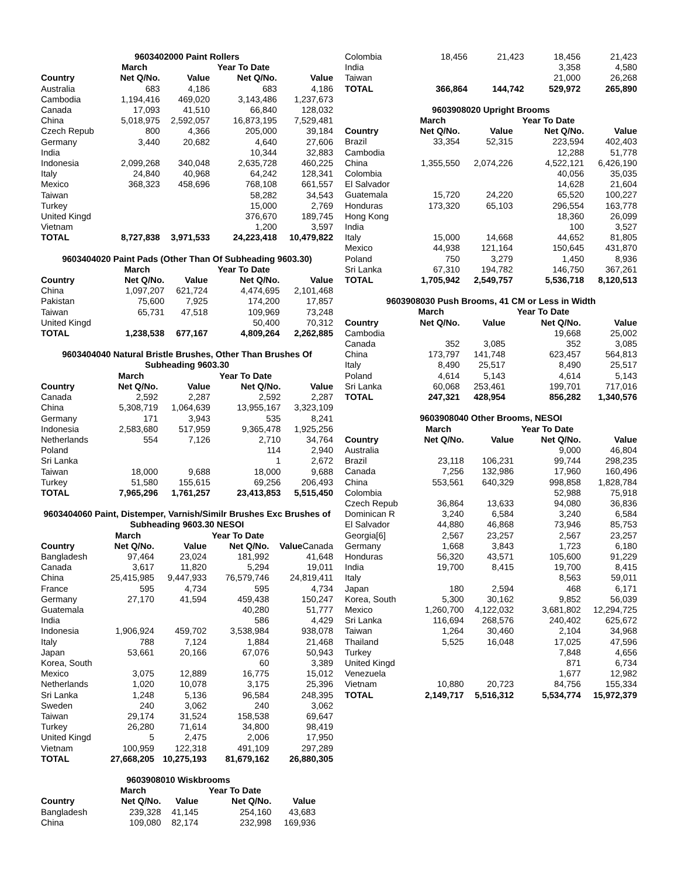| 9603402000 Paint Rollers | | | | |
| --- | --- | --- | --- | --- |
| | March | | Year To Date | |
| Country | Net Q/No. | Value | Net Q/No. | Value |
| Australia | 683 | 4,186 | 683 | 4,186 |
| Cambodia | 1,194,416 | 469,020 | 3,143,486 | 1,237,673 |
| Canada | 17,093 | 41,510 | 66,840 | 128,032 |
| China | 5,018,975 | 2,592,057 | 16,873,195 | 7,529,481 |
| Czech Repub | 800 | 4,366 | 205,000 | 39,184 |
| Germany | 3,440 | 20,682 | 4,640 | 27,606 |
| India | | | 10,344 | 32,883 |
| Indonesia | 2,099,268 | 340,048 | 2,635,728 | 460,225 |
| Italy | 24,840 | 40,968 | 64,242 | 128,341 |
| Mexico | 368,323 | 458,696 | 768,108 | 661,557 |
| Taiwan | | | 58,282 | 34,543 |
| Turkey | | | 15,000 | 2,769 |
| United Kingd | | | 376,670 | 189,745 |
| Vietnam | | | 1,200 | 3,597 |
| TOTAL | 8,727,838 | 3,971,533 | 24,223,418 | 10,479,822 |
| 9603404020 Paint Pads (Other Than Of Subheading 9603.30) | | | | |
| --- | --- | --- | --- | --- |
| | March | | Year To Date | |
| Country | Net Q/No. | Value | Net Q/No. | Value |
| China | 1,097,207 | 621,724 | 4,474,695 | 2,101,468 |
| Pakistan | 75,600 | 7,925 | 174,200 | 17,857 |
| Taiwan | 65,731 | 47,518 | 109,969 | 73,248 |
| United Kingd | | | 50,400 | 70,312 |
| TOTAL | 1,238,538 | 677,167 | 4,809,264 | 2,262,885 |
| 9603404040 Natural Bristle Brushes, Other Than Brushes Of Subheading 9603.30 | | | | |
| --- | --- | --- | --- | --- |
| | March | | Year To Date | |
| Country | Net Q/No. | Value | Net Q/No. | Value |
| Canada | 2,592 | 2,287 | 2,592 | 2,287 |
| China | 5,308,719 | 1,064,639 | 13,955,167 | 3,323,109 |
| Germany | 171 | 3,943 | 535 | 8,241 |
| Indonesia | 2,583,680 | 517,959 | 9,365,478 | 1,925,256 |
| Netherlands | 554 | 7,126 | 2,710 | 34,764 |
| Poland | | | 114 | 2,940 |
| Sri Lanka | | | 1 | 2,672 |
| Taiwan | 18,000 | 9,688 | 18,000 | 9,688 |
| Turkey | 51,580 | 155,615 | 69,256 | 206,493 |
| TOTAL | 7,965,296 | 1,761,257 | 23,413,853 | 5,515,450 |
| 9603404060 Paint, Distemper, Varnish/Similr Brushes Exc Brushes of Subheading 9603.30 NESOI | | | | |
| --- | --- | --- | --- | --- |
| | March | | Year To Date | |
| Country | Net Q/No. | Value | Net Q/No. | Value Canada |
| Bangladesh | 97,464 | 23,024 | 181,992 | 41,648 |
| Canada | 3,617 | 11,820 | 5,294 | 19,011 |
| China | 25,415,985 | 9,447,933 | 76,579,746 | 24,819,411 |
| France | 595 | 4,734 | 595 | 4,734 |
| Germany | 27,170 | 41,594 | 459,438 | 150,247 |
| Guatemala | | | 40,280 | 51,777 |
| India | | | 586 | 4,429 |
| Indonesia | 1,906,924 | 459,702 | 3,538,984 | 938,078 |
| Italy | 788 | 7,124 | 1,884 | 21,468 |
| Japan | 53,661 | 20,166 | 67,076 | 50,943 |
| Korea, South | | | 60 | 3,389 |
| Mexico | 3,075 | 12,889 | 16,775 | 15,012 |
| Netherlands | 1,020 | 10,078 | 3,175 | 25,396 |
| Sri Lanka | 1,248 | 5,136 | 96,584 | 248,395 |
| Sweden | 240 | 3,062 | 240 | 3,062 |
| Taiwan | 29,174 | 31,524 | 158,538 | 69,647 |
| Turkey | 26,280 | 71,614 | 34,800 | 98,419 |
| United Kingd | 5 | 2,475 | 2,006 | 17,950 |
| Vietnam | 100,959 | 122,318 | 491,109 | 297,289 |
| TOTAL | 27,668,205 | 10,275,193 | 81,679,162 | 26,880,305 |
| 9603908010 Wiskbrooms | | | | |
| --- | --- | --- | --- | --- |
| | March | | Year To Date | |
| Country | Net Q/No. | Value | Net Q/No. | Value |
| Bangladesh | 239,328 | 41,145 | 254,160 | 43,683 |
| China | 109,080 | 82,174 | 232,998 | 169,936 |
| Colombia | 18,456 | 21,423 | 18,456 | 21,423 |
| India | | | 3,358 | 4,580 |
| Taiwan | | | 21,000 | 26,268 |
| TOTAL | 366,864 | 144,742 | 529,972 | 265,890 |
| 9603908020 Upright Brooms | | | | |
| --- | --- | --- | --- | --- |
| | March | | Year To Date | |
| Country | Net Q/No. | Value | Net Q/No. | Value |
| Brazil | 33,354 | 52,315 | 223,594 | 402,403 |
| Cambodia | | | 12,288 | 51,778 |
| China | 1,355,550 | 2,074,226 | 4,522,121 | 6,426,190 |
| Colombia | | | 40,056 | 35,035 |
| El Salvador | | | 14,628 | 21,604 |
| Guatemala | 15,720 | 24,220 | 65,520 | 100,227 |
| Honduras | 173,320 | 65,103 | 296,554 | 163,778 |
| Hong Kong | | | 18,360 | 26,099 |
| India | | | 100 | 3,527 |
| Italy | 15,000 | 14,668 | 44,652 | 81,805 |
| Mexico | 44,938 | 121,164 | 150,645 | 431,870 |
| Poland | 750 | 3,279 | 1,450 | 8,936 |
| Sri Lanka | 67,310 | 194,782 | 146,750 | 367,261 |
| TOTAL | 1,705,942 | 2,549,757 | 5,536,718 | 8,120,513 |
| 9603908030 Push Brooms, 41 CM or Less in Width | | | | |
| --- | --- | --- | --- | --- |
| | March | | Year To Date | |
| Country | Net Q/No. | Value | Net Q/No. | Value |
| Cambodia | | | 19,668 | 25,002 |
| Canada | 352 | 3,085 | 352 | 3,085 |
| China | 173,797 | 141,748 | 623,457 | 564,813 |
| Italy | 8,490 | 25,517 | 8,490 | 25,517 |
| Poland | 4,614 | 5,143 | 4,614 | 5,143 |
| Sri Lanka | 60,068 | 253,461 | 199,701 | 717,016 |
| TOTAL | 247,321 | 428,954 | 856,282 | 1,340,576 |
| 9603908040 Other Brooms, NESOI | | | | |
| --- | --- | --- | --- | --- |
| | March | | Year To Date | |
| Country | Net Q/No. | Value | Net Q/No. | Value |
| Australia | | | 9,000 | 46,804 |
| Brazil | 23,118 | 106,231 | 99,744 | 298,235 |
| Canada | 7,256 | 132,986 | 17,960 | 160,496 |
| China | 553,561 | 640,329 | 998,858 | 1,828,784 |
| Colombia | | | 52,988 | 75,918 |
| Czech Repub | 36,864 | 13,633 | 94,080 | 36,836 |
| Dominican R | 3,240 | 6,584 | 3,240 | 6,584 |
| El Salvador | 44,880 | 46,868 | 73,946 | 85,753 |
| Georgia[6] | 2,567 | 23,257 | 2,567 | 23,257 |
| Germany | 1,668 | 3,843 | 1,723 | 6,180 |
| Honduras | 56,320 | 43,571 | 105,600 | 91,229 |
| India | 19,700 | 8,415 | 19,700 | 8,415 |
| Italy | | | 8,563 | 59,011 |
| Japan | 180 | 2,594 | 468 | 6,171 |
| Korea, South | 5,300 | 30,162 | 9,852 | 56,039 |
| Mexico | 1,260,700 | 4,122,032 | 3,681,802 | 12,294,725 |
| Sri Lanka | 116,694 | 268,576 | 240,402 | 625,672 |
| Taiwan | 1,264 | 30,460 | 2,104 | 34,968 |
| Thailand | 5,525 | 16,048 | 17,025 | 47,596 |
| Turkey | | | 7,848 | 4,656 |
| United Kingd | | | 871 | 6,734 |
| Venezuela | | | 1,677 | 12,982 |
| Vietnam | 10,880 | 20,723 | 84,756 | 155,334 |
| TOTAL | 2,149,717 | 5,516,312 | 5,534,774 | 15,972,379 |